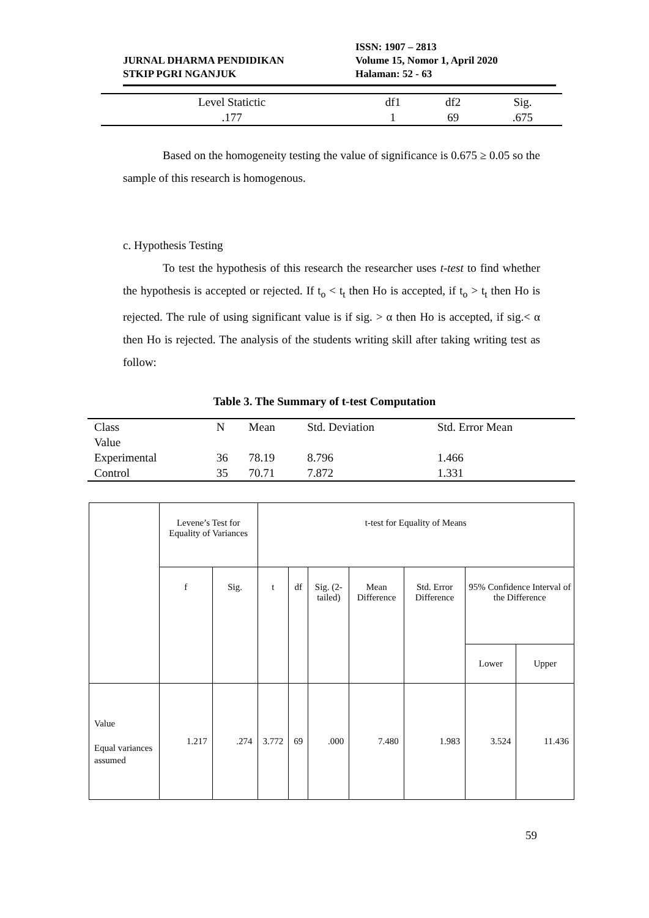JURNAL DHARMA PENDIDIKAN
STKIP PGRI NGANJUK
ISSN: 1907 – 2813
Volume 15, Nomor 1, April 2020
Halaman: 52 - 63
| Level Statictic | df1 | df2 | Sig. |
| .177 | 1 | 69 | .675 |
Based on the homogeneity testing the value of significance is 0.675 ≥ 0.05 so the sample of this research is homogenous.
c. Hypothesis Testing
To test the hypothesis of this research the researcher uses t-test to find whether the hypothesis is accepted or rejected. If t<sub>o</sub> < t<sub>t</sub> then Ho is accepted, if t<sub>o</sub> > t<sub>t</sub> then Ho is rejected. The rule of using significant value is if sig. > α then Ho is accepted, if sig.< α then Ho is rejected. The analysis of the students writing skill after taking writing test as follow:
Table 3. The Summary of t-test Computation
| Class Value | N | Mean | Std. Deviation | Std. Error Mean |
| --- | --- | --- | --- | --- |
| Experimental | 36 | 78.19 | 8.796 | 1.466 |
| Control | 35 | 70.71 | 7.872 | 1.331 |
| | Levene’s Test for Equality of Variances | | t-test for Equality of Means | | | | | | |
| --- | --- | --- | --- | --- | --- | --- | --- | --- | --- |
| | f | Sig. | t | df | Sig. (2-tailed) | Mean Difference | Std. Error Difference | 95% Confidence Interval of the Difference | |
| | | | | | | | | Lower | Upper |
| Value Equal variances assumed | 1.217 | .274 | 3.772 | 69 | .000 | 7.480 | 1.983 | 3.524 | 11.436 |
59